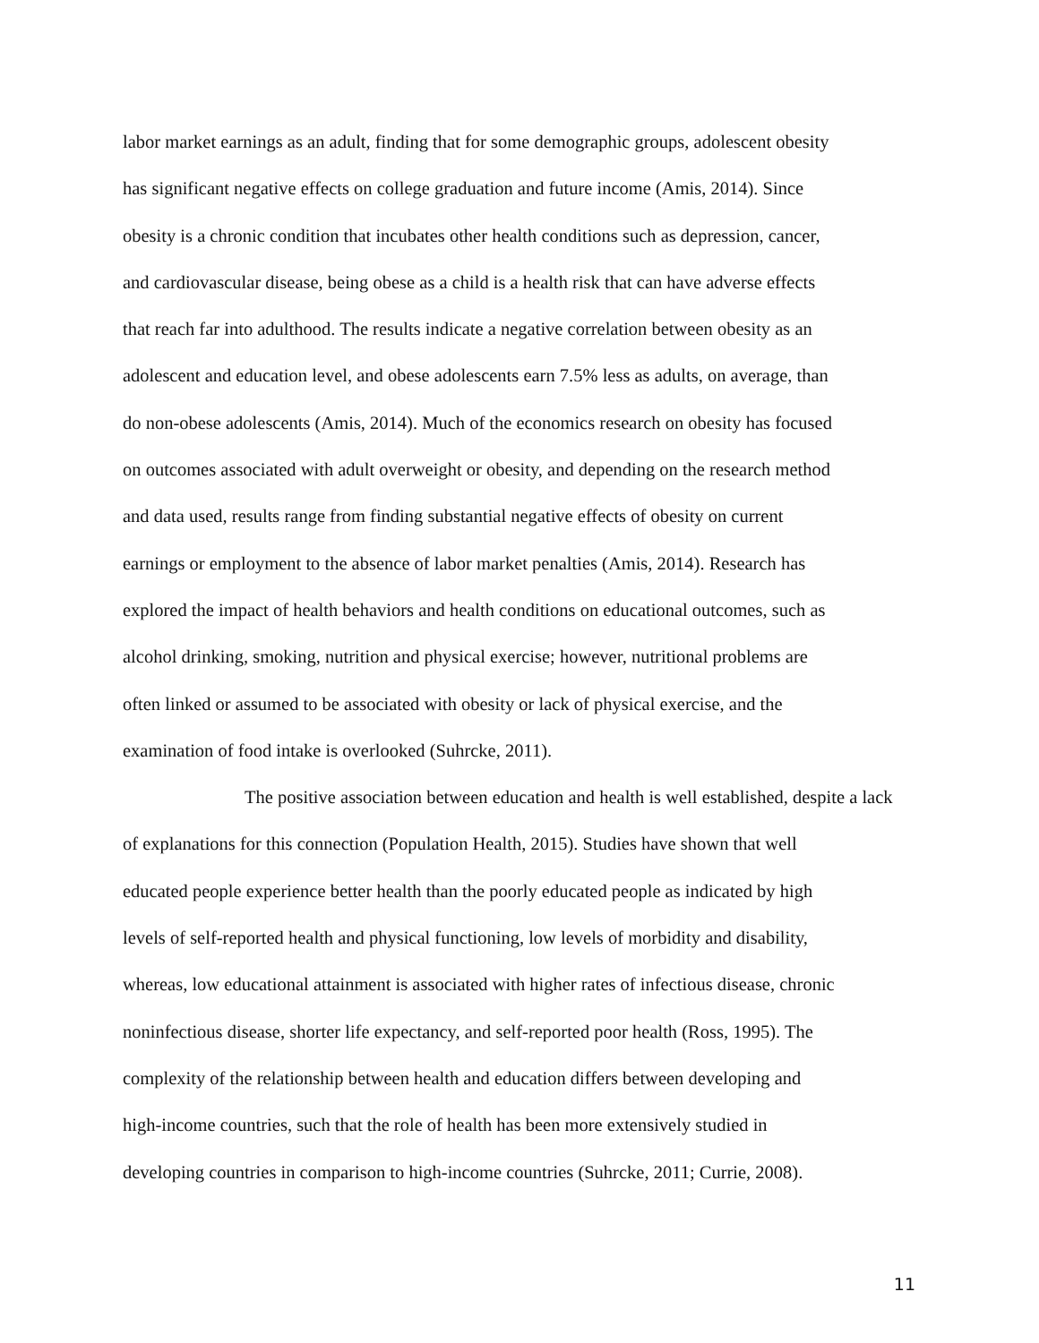labor market earnings as an adult, finding that for some demographic groups, adolescent obesity
has significant negative effects on college graduation and future income (Amis, 2014). Since
obesity is a chronic condition that incubates other health conditions such as depression, cancer,
and cardiovascular disease, being obese as a child is a health risk that can have adverse effects
that reach far into adulthood. The results indicate a negative correlation between obesity as an
adolescent and education level, and obese adolescents earn 7.5% less as adults, on average, than
do non-obese adolescents (Amis, 2014). Much of the economics research on obesity has focused
on outcomes associated with adult overweight or obesity, and depending on the research method
and data used, results range from finding substantial negative effects of obesity on current
earnings or employment to the absence of labor market penalties (Amis, 2014). Research has
explored the impact of health behaviors and health conditions on educational outcomes, such as
alcohol drinking, smoking, nutrition and physical exercise; however, nutritional problems are
often linked or assumed to be associated with obesity or lack of physical exercise, and the
examination of food intake is overlooked (Suhrcke, 2011).
The positive association between education and health is well established, despite a lack
of explanations for this connection (Population Health, 2015). Studies have shown that well
educated people experience better health than the poorly educated people as indicated by high
levels of self-reported health and physical functioning, low levels of morbidity and disability,
whereas, low educational attainment is associated with higher rates of infectious disease, chronic
noninfectious disease, shorter life expectancy, and self-reported poor health (Ross, 1995). The
complexity of the relationship between health and education differs between developing and
high-income countries, such that the role of health has been more extensively studied in
developing countries in comparison to high-income countries (Suhrcke, 2011; Currie, 2008).
11